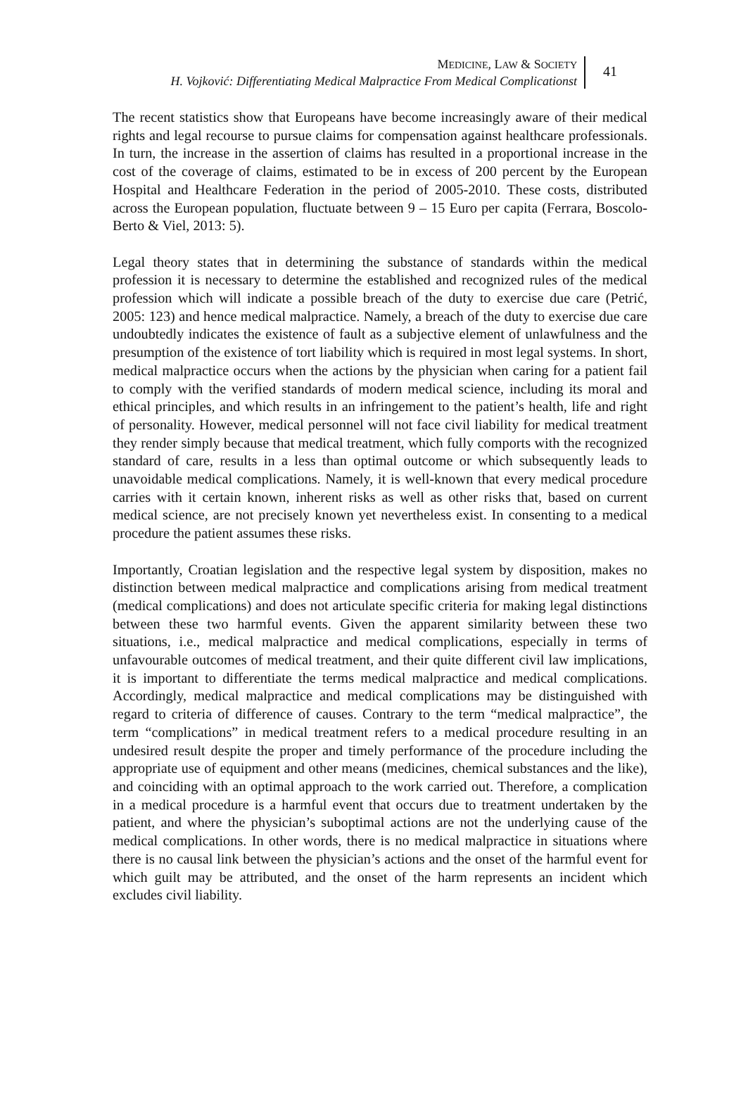MEDICINE, LAW & SOCIETY
H. Vojković: Differentiating Medical Malpractice From Medical Complicationst
41
The recent statistics show that Europeans have become increasingly aware of their medical rights and legal recourse to pursue claims for compensation against healthcare professionals. In turn, the increase in the assertion of claims has resulted in a proportional increase in the cost of the coverage of claims, estimated to be in excess of 200 percent by the European Hospital and Healthcare Federation in the period of 2005-2010. These costs, distributed across the European population, fluctuate between 9 – 15 Euro per capita (Ferrara, Boscolo-Berto & Viel, 2013: 5).
Legal theory states that in determining the substance of standards within the medical profession it is necessary to determine the established and recognized rules of the medical profession which will indicate a possible breach of the duty to exercise due care (Petrić, 2005: 123) and hence medical malpractice. Namely, a breach of the duty to exercise due care undoubtedly indicates the existence of fault as a subjective element of unlawfulness and the presumption of the existence of tort liability which is required in most legal systems. In short, medical malpractice occurs when the actions by the physician when caring for a patient fail to comply with the verified standards of modern medical science, including its moral and ethical principles, and which results in an infringement to the patient’s health, life and right of personality. However, medical personnel will not face civil liability for medical treatment they render simply because that medical treatment, which fully comports with the recognized standard of care, results in a less than optimal outcome or which subsequently leads to unavoidable medical complications. Namely, it is well-known that every medical procedure carries with it certain known, inherent risks as well as other risks that, based on current medical science, are not precisely known yet nevertheless exist. In consenting to a medical procedure the patient assumes these risks.
Importantly, Croatian legislation and the respective legal system by disposition, makes no distinction between medical malpractice and complications arising from medical treatment (medical complications) and does not articulate specific criteria for making legal distinctions between these two harmful events. Given the apparent similarity between these two situations, i.e., medical malpractice and medical complications, especially in terms of unfavourable outcomes of medical treatment, and their quite different civil law implications, it is important to differentiate the terms medical malpractice and medical complications. Accordingly, medical malpractice and medical complications may be distinguished with regard to criteria of difference of causes. Contrary to the term “medical malpractice”, the term “complications” in medical treatment refers to a medical procedure resulting in an undesired result despite the proper and timely performance of the procedure including the appropriate use of equipment and other means (medicines, chemical substances and the like), and coinciding with an optimal approach to the work carried out. Therefore, a complication in a medical procedure is a harmful event that occurs due to treatment undertaken by the patient, and where the physician’s suboptimal actions are not the underlying cause of the medical complications. In other words, there is no medical malpractice in situations where there is no causal link between the physician’s actions and the onset of the harmful event for which guilt may be attributed, and the onset of the harm represents an incident which excludes civil liability.